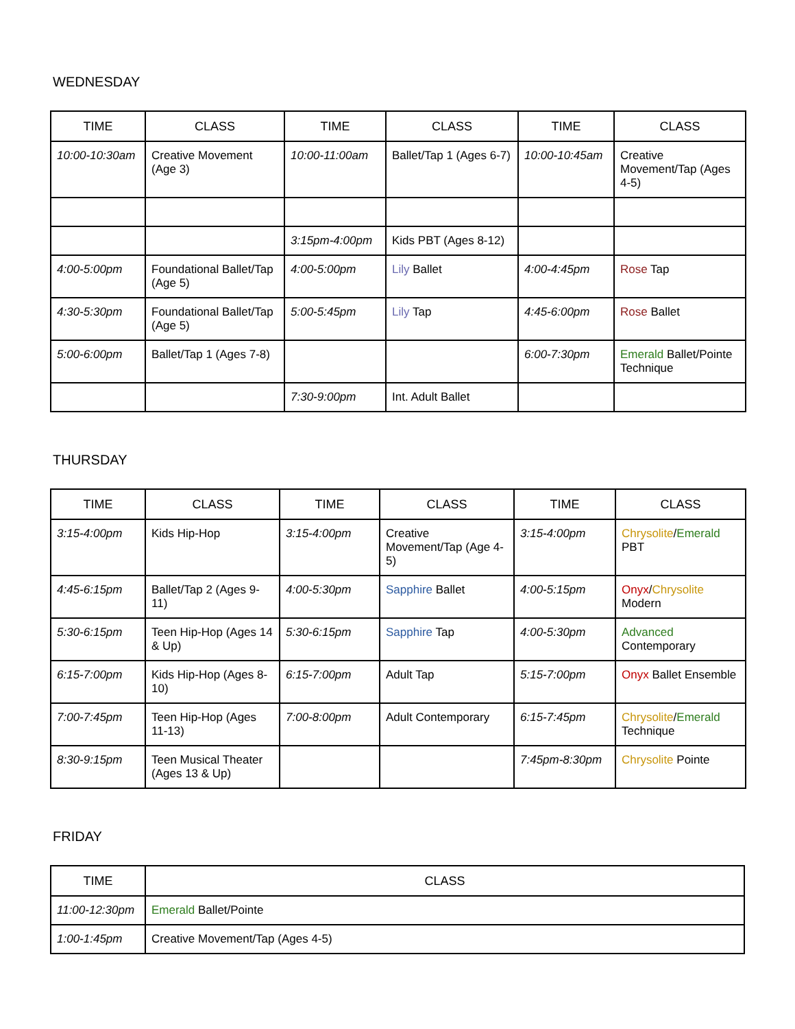WEDNESDAY
| TIME | CLASS | TIME | CLASS | TIME | CLASS |
| --- | --- | --- | --- | --- | --- |
| 10:00-10:30am | Creative Movement (Age 3) | 10:00-11:00am | Ballet/Tap 1 (Ages 6-7) | 10:00-10:45am | Creative Movement/Tap (Ages 4-5) |
| | | 3:15pm-4:00pm | Kids PBT (Ages 8-12) | | |
| 4:00-5:00pm | Foundational Ballet/Tap (Age 5) | 4:00-5:00pm | Lily Ballet | 4:00-4:45pm | Rose Tap |
| 4:30-5:30pm | Foundational Ballet/Tap (Age 5) | 5:00-5:45pm | Lily Tap | 4:45-6:00pm | Rose Ballet |
| 5:00-6:00pm | Ballet/Tap 1 (Ages 7-8) | | | 6:00-7:30pm | Emerald Ballet/Pointe Technique |
| | | 7:30-9:00pm | Int. Adult Ballet | | |
THURSDAY
| TIME | CLASS | TIME | CLASS | TIME | CLASS |
| --- | --- | --- | --- | --- | --- |
| 3:15-4:00pm | Kids Hip-Hop | 3:15-4:00pm | Creative Movement/Tap (Age 4-5) | 3:15-4:00pm | Chrysolite / Emerald PBT |
| 4:45-6:15pm | Ballet/Tap 2 (Ages 9-11) | 4:00-5:30pm | Sapphire Ballet | 4:00-5:15pm | Onyx / Chrysolite Modern |
| 5:30-6:15pm | Teen Hip-Hop (Ages 14 & Up) | 5:30-6:15pm | Sapphire Tap | 4:00-5:30pm | Advanced Contemporary |
| 6:15-7:00pm | Kids Hip-Hop (Ages 8-10) | 6:15-7:00pm | Adult Tap | 5:15-7:00pm | Onyx Ballet Ensemble |
| 7:00-7:45pm | Teen Hip-Hop (Ages 11-13) | 7:00-8:00pm | Adult Contemporary | 6:15-7:45pm | Chrysolite / Emerald Technique |
| 8:30-9:15pm | Teen Musical Theater (Ages 13 & Up) | | | 7:45pm-8:30pm | Chrysolite Pointe |
FRIDAY
| TIME | CLASS |
| --- | --- |
| 11:00-12:30pm | Emerald Ballet/Pointe |
| 1:00-1:45pm | Creative Movement/Tap (Ages 4-5) |